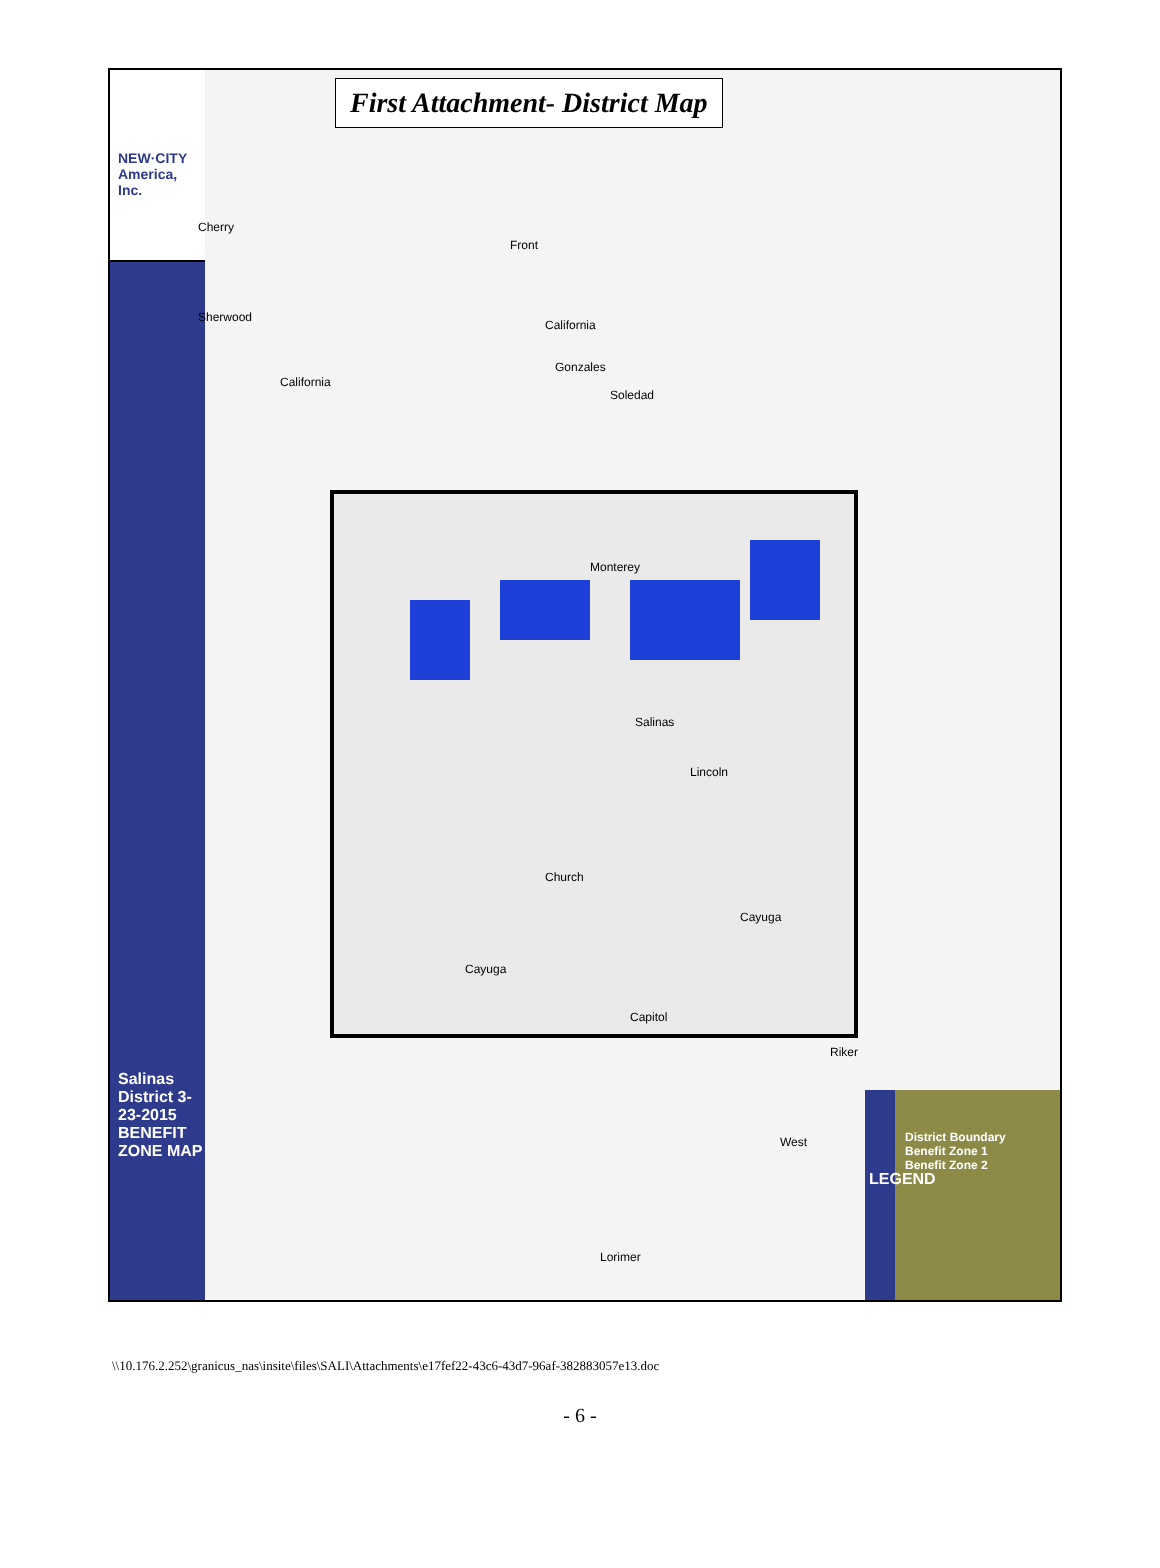NEW·CITY America, Inc.
Salinas District 3-23-2015 BENEFIT ZONE MAP
First Attachment- District Map
Front
California
Gonzales
Soledad
Monterey
Salinas
Lincoln
Church
Cayuga
Cayuga
Capitol
Riker
West
Lorimer
Cherry
Sherwood
California
LEGEND
District Boundary
Benefit Zone 1
Benefit Zone 2
\\10.176.2.252\granicus_nas\insite\files\SALI\Attachments\e17fef22-43c6-43d7-96af-382883057e13.doc
- 6 -